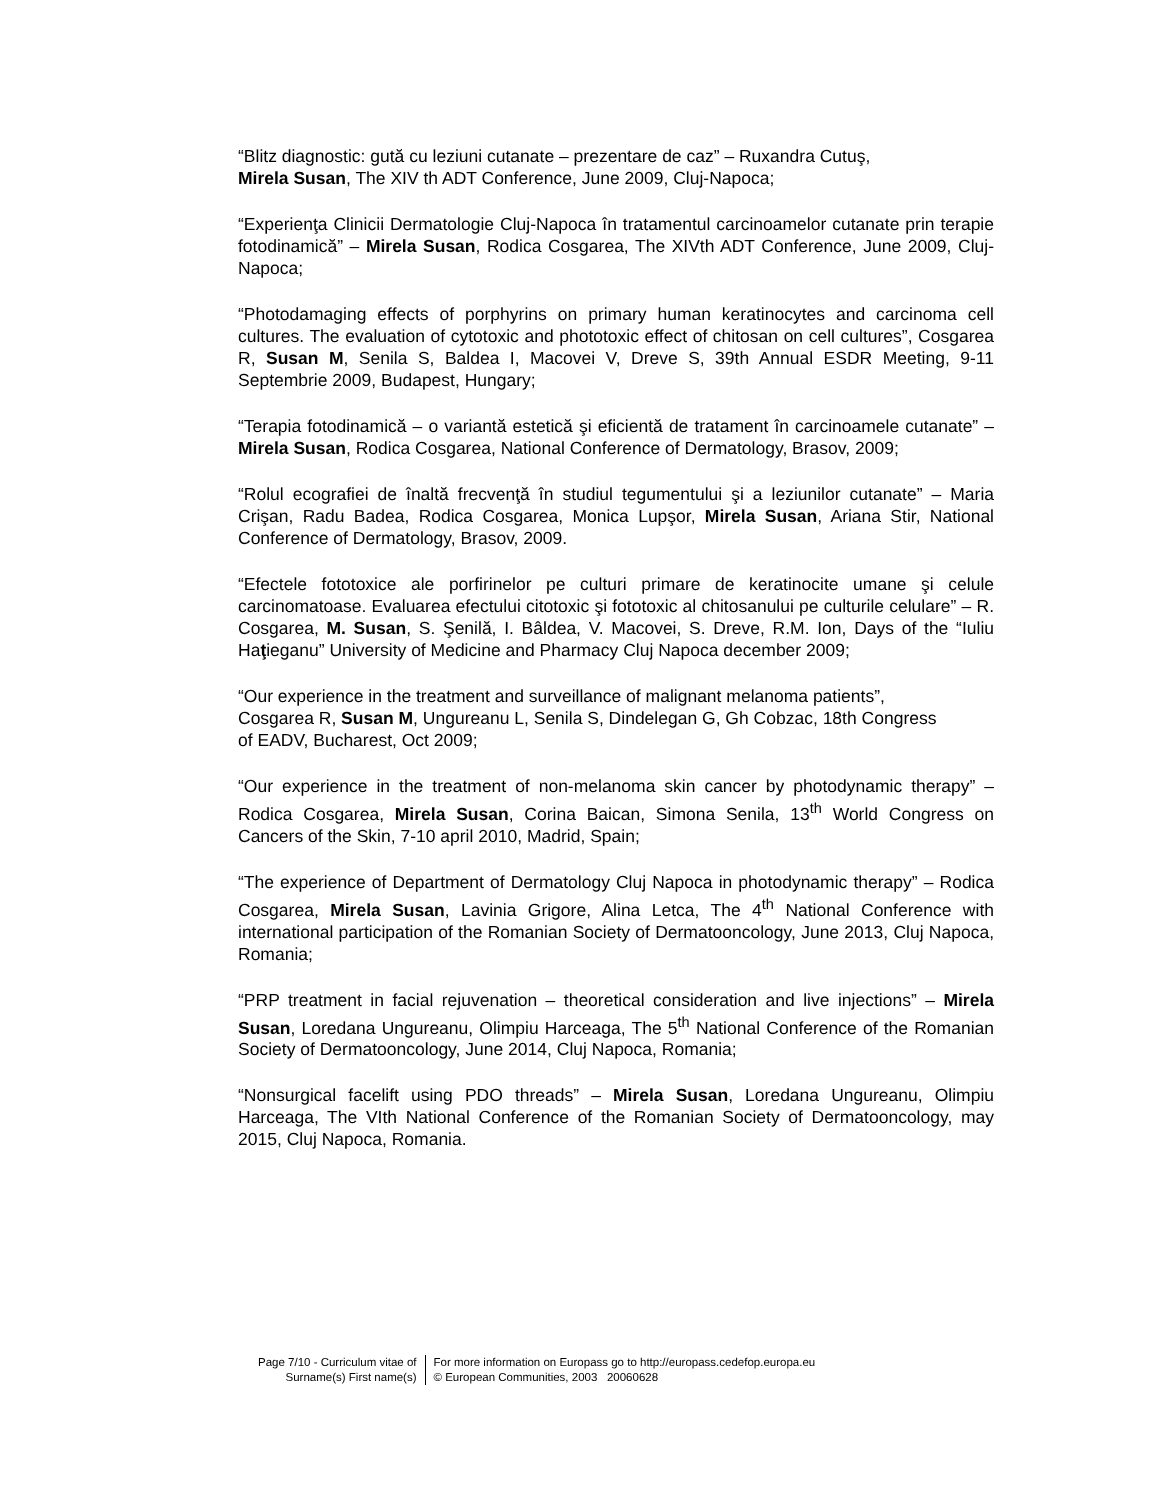“Blitz diagnostic: gută cu leziuni cutanate – prezentare de caz” – Ruxandra Cutuş,
Mirela Susan, The XIV th ADT Conference, June 2009, Cluj-Napoca;
“Experienţa Clinicii Dermatologie Cluj-Napoca în tratamentul carcinoamelor cutanate prin terapie fotodinamică” – Mirela Susan, Rodica Cosgarea, The XIVth ADT Conference, June 2009, Cluj-Napoca;
“Photodamaging effects of porphyrins on primary human keratinocytes and carcinoma cell cultures. The evaluation of cytotoxic and phototoxic effect of chitosan on cell cultures”, Cosgarea R, Susan M, Senila S, Baldea I, Macovei V, Dreve S, 39th Annual ESDR Meeting, 9-11 Septembrie 2009, Budapest, Hungary;
“Terapia fotodinamică – o variantă estetică şi eficientă de tratament în carcinoamele cutanate” – Mirela Susan, Rodica Cosgarea, National Conference of Dermatology, Brasov, 2009;
“Rolul ecografiei de înaltă frecvenţă în studiul tegumentului şi a leziunilor cutanate” – Maria Crişan, Radu Badea, Rodica Cosgarea, Monica Lupşor, Mirela Susan, Ariana Stir, National Conference of Dermatology, Brasov, 2009.
“Efectele fototoxice ale porfirinelor pe culturi primare de keratinocite umane şi celule carcinomatoase. Evaluarea efectului citotoxic şi fototoxic al chitosanului pe culturile celulare” – R. Cosgarea, M. Susan, S. Şenilă, I. Bâldea, V. Macovei, S. Dreve, R.M. Ion, Days of the “Iuliu Haţieganu” University of Medicine and Pharmacy Cluj Napoca december 2009;
“Our experience in the treatment and surveillance of malignant melanoma patients”,
Cosgarea R, Susan M, Ungureanu L, Senila S, Dindelegan G, Gh Cobzac, 18th Congress
of EADV, Bucharest, Oct 2009;
“Our experience in the treatment of non-melanoma skin cancer by photodynamic therapy” – Rodica Cosgarea, Mirela Susan, Corina Baican, Simona Senila, 13<sup>th</sup> World Congress on Cancers of the Skin, 7-10 april 2010, Madrid, Spain;
“The experience of Department of Dermatology Cluj Napoca in photodynamic therapy” – Rodica Cosgarea, Mirela Susan, Lavinia Grigore, Alina Letca, The 4<sup>th</sup> National Conference with international participation of the Romanian Society of Dermatooncology, June 2013, Cluj Napoca, Romania;
“PRP treatment in facial rejuvenation – theoretical consideration and live injections” – Mirela Susan, Loredana Ungureanu, Olimpiu Harceaga, The 5<sup>th</sup> National Conference of the Romanian Society of Dermatooncology, June 2014, Cluj Napoca, Romania;
“Nonsurgical facelift using PDO threads” – Mirela Susan, Loredana Ungureanu, Olimpiu Harceaga, The VIth National Conference of the Romanian Society of Dermatooncology, may 2015, Cluj Napoca, Romania.
Page 7/10 - Curriculum vitae of
Surname(s) First name(s)
For more information on Europass go to http://europass.cedefop.europa.eu
© European Communities, 2003 20060628